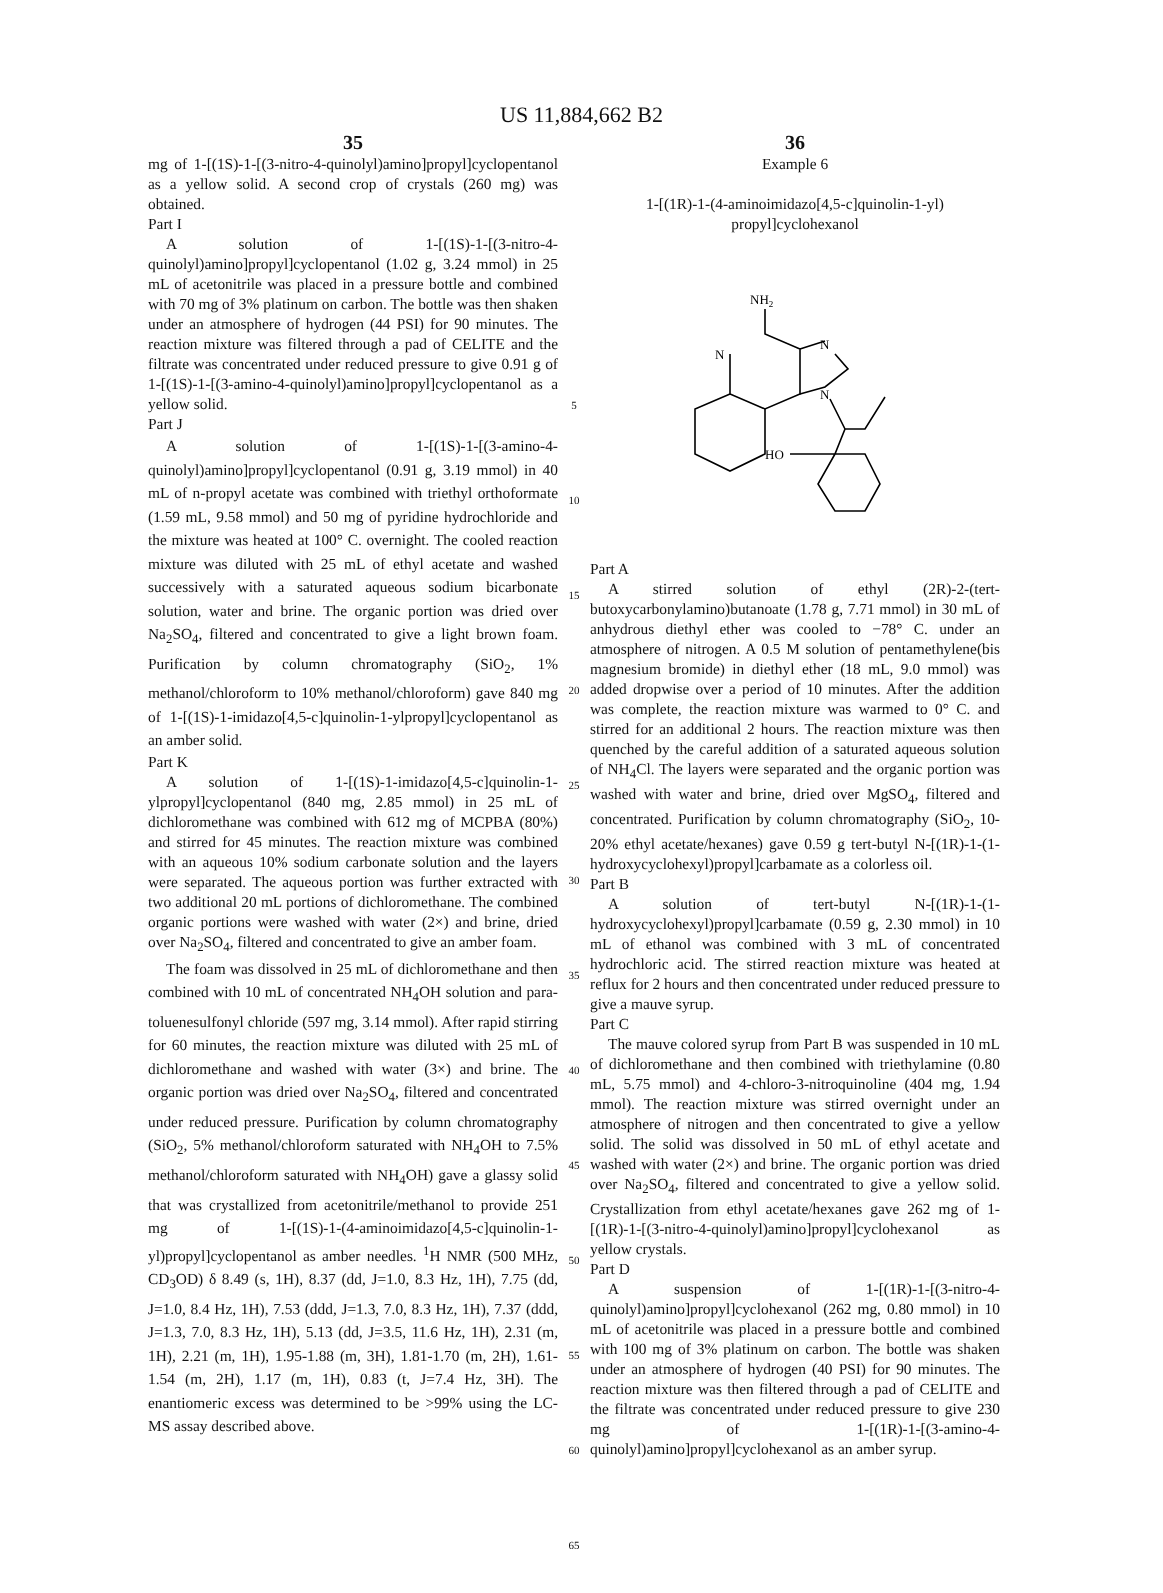US 11,884,662 B2
35
mg of 1-[(1S)-1-[(3-nitro-4-quinolyl)amino]propyl]cyclopentanol as a yellow solid. A second crop of crystals (260 mg) was obtained.
Part I
A solution of 1-[(1S)-1-[(3-nitro-4-quinolyl)amino]propyl]cyclopentanol (1.02 g, 3.24 mmol) in 25 mL of acetonitrile was placed in a pressure bottle and combined with 70 mg of 3% platinum on carbon. The bottle was then shaken under an atmosphere of hydrogen (44 PSI) for 90 minutes. The reaction mixture was filtered through a pad of CELITE and the filtrate was concentrated under reduced pressure to give 0.91 g of 1-[(1S)-1-[(3-amino-4-quinolyl)amino]propyl]cyclopentanol as a yellow solid.
Part J
A solution of 1-[(1S)-1-[(3-amino-4-quinolyl)amino]propyl]cyclopentanol (0.91 g, 3.19 mmol) in 40 mL of n-propyl acetate was combined with triethyl orthoformate (1.59 mL, 9.58 mmol) and 50 mg of pyridine hydrochloride and the mixture was heated at 100° C. overnight. The cooled reaction mixture was diluted with 25 mL of ethyl acetate and washed successively with a saturated aqueous sodium bicarbonate solution, water and brine. The organic portion was dried over Na<sub>2</sub>SO<sub>4</sub>, filtered and concentrated to give a light brown foam. Purification by column chromatography (SiO<sub>2</sub>, 1% methanol/chloroform to 10% methanol/chloroform) gave 840 mg of 1-[(1S)-1-imidazo[4,5-c]quinolin-1-ylpropyl]cyclopentanol as an amber solid.
Part K
A solution of 1-[(1S)-1-imidazo[4,5-c]quinolin-1-ylpropyl]cyclopentanol (840 mg, 2.85 mmol) in 25 mL of dichloromethane was combined with 612 mg of MCPBA (80%) and stirred for 45 minutes. The reaction mixture was combined with an aqueous 10% sodium carbonate solution and the layers were separated. The aqueous portion was further extracted with two additional 20 mL portions of dichloromethane. The combined organic portions were washed with water (2×) and brine, dried over Na<sub>2</sub>SO<sub>4</sub>, filtered and concentrated to give an amber foam.
The foam was dissolved in 25 mL of dichloromethane and then combined with 10 mL of concentrated NH<sub>4</sub>OH solution and para-toluenesulfonyl chloride (597 mg, 3.14 mmol). After rapid stirring for 60 minutes, the reaction mixture was diluted with 25 mL of dichloromethane and washed with water (3×) and brine. The organic portion was dried over Na<sub>2</sub>SO<sub>4</sub>, filtered and concentrated under reduced pressure. Purification by column chromatography (SiO<sub>2</sub>, 5% methanol/chloroform saturated with NH<sub>4</sub>OH to 7.5% methanol/chloroform saturated with NH<sub>4</sub>OH) gave a glassy solid that was crystallized from acetonitrile/methanol to provide 251 mg of 1-[(1S)-1-(4-aminoimidazo[4,5-c]quinolin-1-yl)propyl]cyclopentanol as amber needles. <sup>1</sup>H NMR (500 MHz, CD<sub>3</sub>OD) δ 8.49 (s, 1H), 8.37 (dd, J=1.0, 8.3 Hz, 1H), 7.75 (dd, J=1.0, 8.4 Hz, 1H), 7.53 (ddd, J=1.3, 7.0, 8.3 Hz, 1H), 7.37 (ddd, J=1.3, 7.0, 8.3 Hz, 1H), 5.13 (dd, J=3.5, 11.6 Hz, 1H), 2.31 (m, 1H), 2.21 (m, 1H), 1.95-1.88 (m, 3H), 1.81-1.70 (m, 2H), 1.61-1.54 (m, 2H), 1.17 (m, 1H), 0.83 (t, J=7.4 Hz, 3H). The enantiomeric excess was determined to be >99% using the LC-MS assay described above.
5
10
15
20
25
30
35
40
45
50
55
60
65
36
Example 6
1-[(1R)-1-(4-aminoimidazo[4,5-c]quinolin-1-yl)
propyl]cyclohexanol
NH2
N
N
N
HO
Part A
A stirred solution of ethyl (2R)-2-(tert-butoxycarbonylamino)butanoate (1.78 g, 7.71 mmol) in 30 mL of anhydrous diethyl ether was cooled to −78° C. under an atmosphere of nitrogen. A 0.5 M solution of pentamethylene(bis magnesium bromide) in diethyl ether (18 mL, 9.0 mmol) was added dropwise over a period of 10 minutes. After the addition was complete, the reaction mixture was warmed to 0° C. and stirred for an additional 2 hours. The reaction mixture was then quenched by the careful addition of a saturated aqueous solution of NH<sub>4</sub>Cl. The layers were separated and the organic portion was washed with water and brine, dried over MgSO<sub>4</sub>, filtered and concentrated. Purification by column chromatography (SiO<sub>2</sub>, 10-20% ethyl acetate/hexanes) gave 0.59 g tert-butyl N-[(1R)-1-(1-hydroxycyclohexyl)propyl]carbamate as a colorless oil.
Part B
A solution of tert-butyl N-[(1R)-1-(1-hydroxycyclohexyl)propyl]carbamate (0.59 g, 2.30 mmol) in 10 mL of ethanol was combined with 3 mL of concentrated hydrochloric acid. The stirred reaction mixture was heated at reflux for 2 hours and then concentrated under reduced pressure to give a mauve syrup.
Part C
The mauve colored syrup from Part B was suspended in 10 mL of dichloromethane and then combined with triethylamine (0.80 mL, 5.75 mmol) and 4-chloro-3-nitroquinoline (404 mg, 1.94 mmol). The reaction mixture was stirred overnight under an atmosphere of nitrogen and then concentrated to give a yellow solid. The solid was dissolved in 50 mL of ethyl acetate and washed with water (2×) and brine. The organic portion was dried over Na<sub>2</sub>SO<sub>4</sub>, filtered and concentrated to give a yellow solid. Crystallization from ethyl acetate/hexanes gave 262 mg of 1-[(1R)-1-[(3-nitro-4-quinolyl)amino]propyl]cyclohexanol as yellow crystals.
Part D
A suspension of 1-[(1R)-1-[(3-nitro-4-quinolyl)amino]propyl]cyclohexanol (262 mg, 0.80 mmol) in 10 mL of acetonitrile was placed in a pressure bottle and combined with 100 mg of 3% platinum on carbon. The bottle was shaken under an atmosphere of hydrogen (40 PSI) for 90 minutes. The reaction mixture was then filtered through a pad of CELITE and the filtrate was concentrated under reduced pressure to give 230 mg of 1-[(1R)-1-[(3-amino-4-quinolyl)amino]propyl]cyclohexanol as an amber syrup.